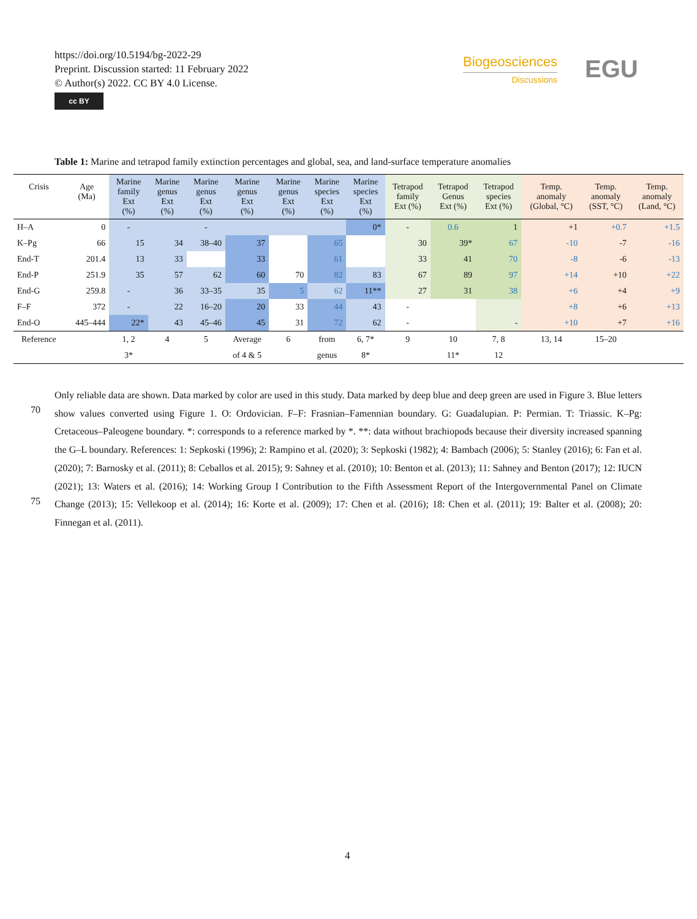https://doi.org/10.5194/bg-2022-29
Preprint. Discussion started: 11 February 2022
© Author(s) 2022. CC BY 4.0 License.
cc BY
Biogeosciences
Discussions
EGU
Table 1: Marine and tetrapod family extinction percentages and global, sea, and land-surface temperature anomalies
| Crisis | Age (Ma) | Marine family Ext (%) | Marine genus Ext (%) | Marine genus Ext (%) | Marine genus Ext (%) | Marine genus Ext (%) | Marine species Ext (%) | Marine species Ext (%) | Tetrapod family Ext (%) | Tetrapod Genus Ext (%) | Tetrapod species Ext (%) | Temp. anomaly (Global, °C) | Temp. anomaly (SST, °C) | Temp. anomaly (Land, °C) |
| --- | --- | --- | --- | --- | --- | --- | --- | --- | --- | --- | --- | --- | --- | --- |
| H–A | 0 | - | | - | | | | 0* | - | 0.6 | 1 | +1 | +0.7 | +1.5 |
| K–Pg | 66 | 15 | 34 | 38–40 | 37 | | 65 | | 30 | 39* | 67 | -10 | -7 | -16 |
| End-T | 201.4 | 13 | 33 | | 33 | | 61 | | 33 | 41 | 70 | -8 | -6 | -13 |
| End-P | 251.9 | 35 | 57 | 62 | 60 | 70 | 82 | 83 | 67 | 89 | 97 | +14 | +10 | +22 |
| End-G | 259.8 | - | 36 | 33–35 | 35 | 5 | 62 | 11** | 27 | 31 | 38 | +6 | +4 | +9 |
| F–F | 372 | - | 22 | 16–20 | 20 | 33 | 44 | 43 | - | | | +8 | +6 | +13 |
| End-O | 445–444 | 22* | 43 | 45–46 | 45 | 31 | 72 | 62 | - | | - | +10 | +7 | +16 |
| Reference | | 1, 2 | 4 | 5 | Average | 6 | from | 6, 7* | 9 | 10 | 7, 8 | 13, 14 | 15–20 | |
| | | 3* | | | of 4 & 5 | | genus | 8* | | 11* | 12 | | | |
70
75
Only reliable data are shown. Data marked by color are used in this study. Data marked by deep blue and deep green are used in Figure 3. Blue letters show values converted using Figure 1. O: Ordovician. F–F: Frasnian–Famennian boundary. G: Guadalupian. P: Permian. T: Triassic. K–Pg: Cretaceous–Paleogene boundary. *: corresponds to a reference marked by *. **: data without brachiopods because their diversity increased spanning the G–L boundary. References: 1: Sepkoski (1996); 2: Rampino et al. (2020); 3: Sepkoski (1982); 4: Bambach (2006); 5: Stanley (2016); 6: Fan et al. (2020); 7: Barnosky et al. (2011); 8: Ceballos et al. 2015); 9: Sahney et al. (2010); 10: Benton et al. (2013); 11: Sahney and Benton (2017); 12: IUCN (2021); 13: Waters et al. (2016); 14: Working Group I Contribution to the Fifth Assessment Report of the Intergovernmental Panel on Climate Change (2013); 15: Vellekoop et al. (2014); 16: Korte et al. (2009); 17: Chen et al. (2016); 18: Chen et al. (2011); 19: Balter et al. (2008); 20: Finnegan et al. (2011).
4